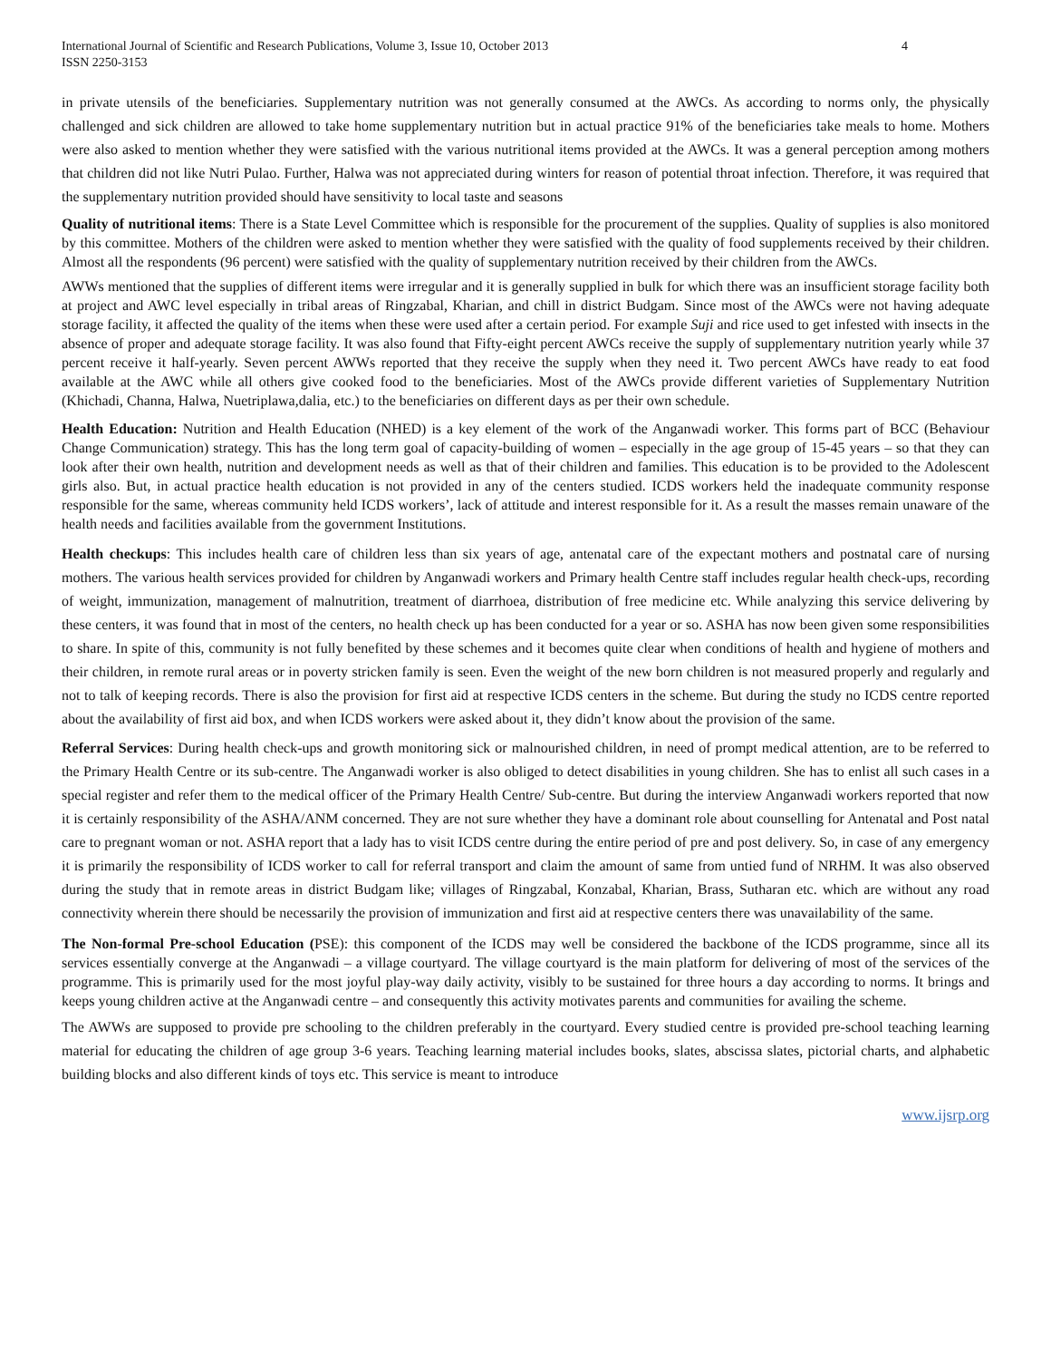International Journal of Scientific and Research Publications, Volume 3, Issue 10, October 2013
ISSN 2250-3153
4
in private utensils of the beneficiaries. Supplementary nutrition was not generally consumed at the AWCs. As according to norms only, the physically challenged and sick children are allowed to take home supplementary nutrition but in actual practice 91% of the beneficiaries take meals to home. Mothers were also asked to mention whether they were satisfied with the various nutritional items provided at the AWCs. It was a general perception among mothers that children did not like Nutri Pulao. Further, Halwa was not appreciated during winters for reason of potential throat infection. Therefore, it was required that the supplementary nutrition provided should have sensitivity to local taste and seasons
Quality of nutritional items: There is a State Level Committee which is responsible for the procurement of the supplies. Quality of supplies is also monitored by this committee. Mothers of the children were asked to mention whether they were satisfied with the quality of food supplements received by their children. Almost all the respondents (96 percent) were satisfied with the quality of supplementary nutrition received by their children from the AWCs.
AWWs mentioned that the supplies of different items were irregular and it is generally supplied in bulk for which there was an insufficient storage facility both at project and AWC level especially in tribal areas of Ringzabal, Kharian, and chill in district Budgam. Since most of the AWCs were not having adequate storage facility, it affected the quality of the items when these were used after a certain period. For example Suji and rice used to get infested with insects in the absence of proper and adequate storage facility. It was also found that Fifty-eight percent AWCs receive the supply of supplementary nutrition yearly while 37 percent receive it half-yearly. Seven percent AWWs reported that they receive the supply when they need it. Two percent AWCs have ready to eat food available at the AWC while all others give cooked food to the beneficiaries. Most of the AWCs provide different varieties of Supplementary Nutrition (Khichadi, Channa, Halwa, Nuetriplawa,dalia, etc.) to the beneficiaries on different days as per their own schedule.
Health Education: Nutrition and Health Education (NHED) is a key element of the work of the Anganwadi worker. This forms part of BCC (Behaviour Change Communication) strategy. This has the long term goal of capacity-building of women – especially in the age group of 15-45 years – so that they can look after their own health, nutrition and development needs as well as that of their children and families. This education is to be provided to the Adolescent girls also. But, in actual practice health education is not provided in any of the centers studied. ICDS workers held the inadequate community response responsible for the same, whereas community held ICDS workers’, lack of attitude and interest responsible for it. As a result the masses remain unaware of the health needs and facilities available from the government Institutions.
Health checkups: This includes health care of children less than six years of age, antenatal care of the expectant mothers and postnatal care of nursing mothers. The various health services provided for children by Anganwadi workers and Primary health Centre staff includes regular health check-ups, recording of weight, immunization, management of malnutrition, treatment of diarrhoea, distribution of free medicine etc. While analyzing this service delivering by these centers, it was found that in most of the centers, no health check up has been conducted for a year or so. ASHA has now been given some responsibilities to share. In spite of this, community is not fully benefited by these schemes and it becomes quite clear when conditions of health and hygiene of mothers and their children, in remote rural areas or in poverty stricken family is seen. Even the weight of the new born children is not measured properly and regularly and not to talk of keeping records. There is also the provision for first aid at respective ICDS centers in the scheme. But during the study no ICDS centre reported about the availability of first aid box, and when ICDS workers were asked about it, they didn’t know about the provision of the same.
Referral Services: During health check-ups and growth monitoring sick or malnourished children, in need of prompt medical attention, are to be referred to the Primary Health Centre or its sub-centre. The Anganwadi worker is also obliged to detect disabilities in young children. She has to enlist all such cases in a special register and refer them to the medical officer of the Primary Health Centre/ Sub-centre. But during the interview Anganwadi workers reported that now it is certainly responsibility of the ASHA/ANM concerned. They are not sure whether they have a dominant role about counselling for Antenatal and Post natal care to pregnant woman or not. ASHA report that a lady has to visit ICDS centre during the entire period of pre and post delivery. So, in case of any emergency it is primarily the responsibility of ICDS worker to call for referral transport and claim the amount of same from untied fund of NRHM. It was also observed during the study that in remote areas in district Budgam like; villages of Ringzabal, Konzabal, Kharian, Brass, Sutharan etc. which are without any road connectivity wherein there should be necessarily the provision of immunization and first aid at respective centers there was unavailability of the same.
The Non-formal Pre-school Education (PSE): this component of the ICDS may well be considered the backbone of the ICDS programme, since all its services essentially converge at the Anganwadi – a village courtyard. The village courtyard is the main platform for delivering of most of the services of the programme. This is primarily used for the most joyful play-way daily activity, visibly to be sustained for three hours a day according to norms. It brings and keeps young children active at the Anganwadi centre – and consequently this activity motivates parents and communities for availing the scheme.
The AWWs are supposed to provide pre schooling to the children preferably in the courtyard. Every studied centre is provided pre-school teaching learning material for educating the children of age group 3-6 years. Teaching learning material includes books, slates, abscissa slates, pictorial charts, and alphabetic building blocks and also different kinds of toys etc. This service is meant to introduce
www.ijsrp.org